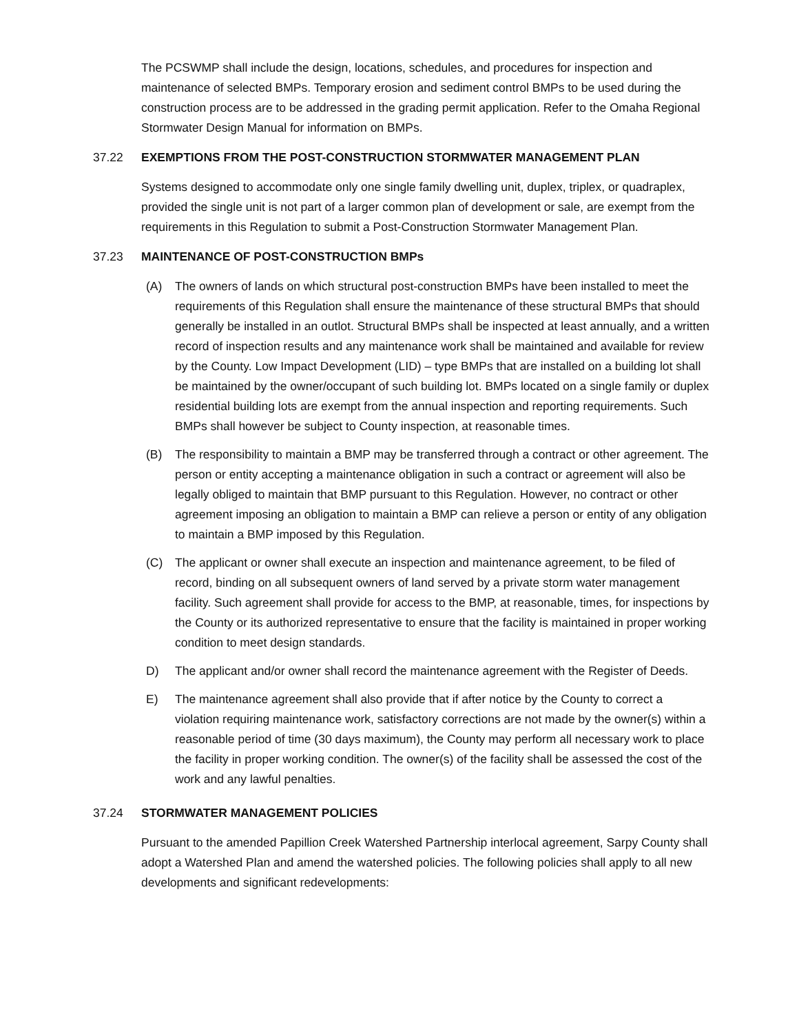The PCSWMP shall include the design, locations, schedules, and procedures for inspection and maintenance of selected BMPs. Temporary erosion and sediment control BMPs to be used during the construction process are to be addressed in the grading permit application. Refer to the Omaha Regional Stormwater Design Manual for information on BMPs.
37.22 EXEMPTIONS FROM THE POST-CONSTRUCTION STORMWATER MANAGEMENT PLAN
Systems designed to accommodate only one single family dwelling unit, duplex, triplex, or quadraplex, provided the single unit is not part of a larger common plan of development or sale, are exempt from the requirements in this Regulation to submit a Post-Construction Stormwater Management Plan.
37.23 MAINTENANCE OF POST-CONSTRUCTION BMPs
(A) The owners of lands on which structural post-construction BMPs have been installed to meet the requirements of this Regulation shall ensure the maintenance of these structural BMPs that should generally be installed in an outlot. Structural BMPs shall be inspected at least annually, and a written record of inspection results and any maintenance work shall be maintained and available for review by the County. Low Impact Development (LID) – type BMPs that are installed on a building lot shall be maintained by the owner/occupant of such building lot. BMPs located on a single family or duplex residential building lots are exempt from the annual inspection and reporting requirements. Such BMPs shall however be subject to County inspection, at reasonable times.
(B) The responsibility to maintain a BMP may be transferred through a contract or other agreement. The person or entity accepting a maintenance obligation in such a contract or agreement will also be legally obliged to maintain that BMP pursuant to this Regulation. However, no contract or other agreement imposing an obligation to maintain a BMP can relieve a person or entity of any obligation to maintain a BMP imposed by this Regulation.
(C) The applicant or owner shall execute an inspection and maintenance agreement, to be filed of record, binding on all subsequent owners of land served by a private storm water management facility. Such agreement shall provide for access to the BMP, at reasonable, times, for inspections by the County or its authorized representative to ensure that the facility is maintained in proper working condition to meet design standards.
D) The applicant and/or owner shall record the maintenance agreement with the Register of Deeds.
E) The maintenance agreement shall also provide that if after notice by the County to correct a violation requiring maintenance work, satisfactory corrections are not made by the owner(s) within a reasonable period of time (30 days maximum), the County may perform all necessary work to place the facility in proper working condition. The owner(s) of the facility shall be assessed the cost of the work and any lawful penalties.
37.24 STORMWATER MANAGEMENT POLICIES
Pursuant to the amended Papillion Creek Watershed Partnership interlocal agreement, Sarpy County shall adopt a Watershed Plan and amend the watershed policies. The following policies shall apply to all new developments and significant redevelopments: